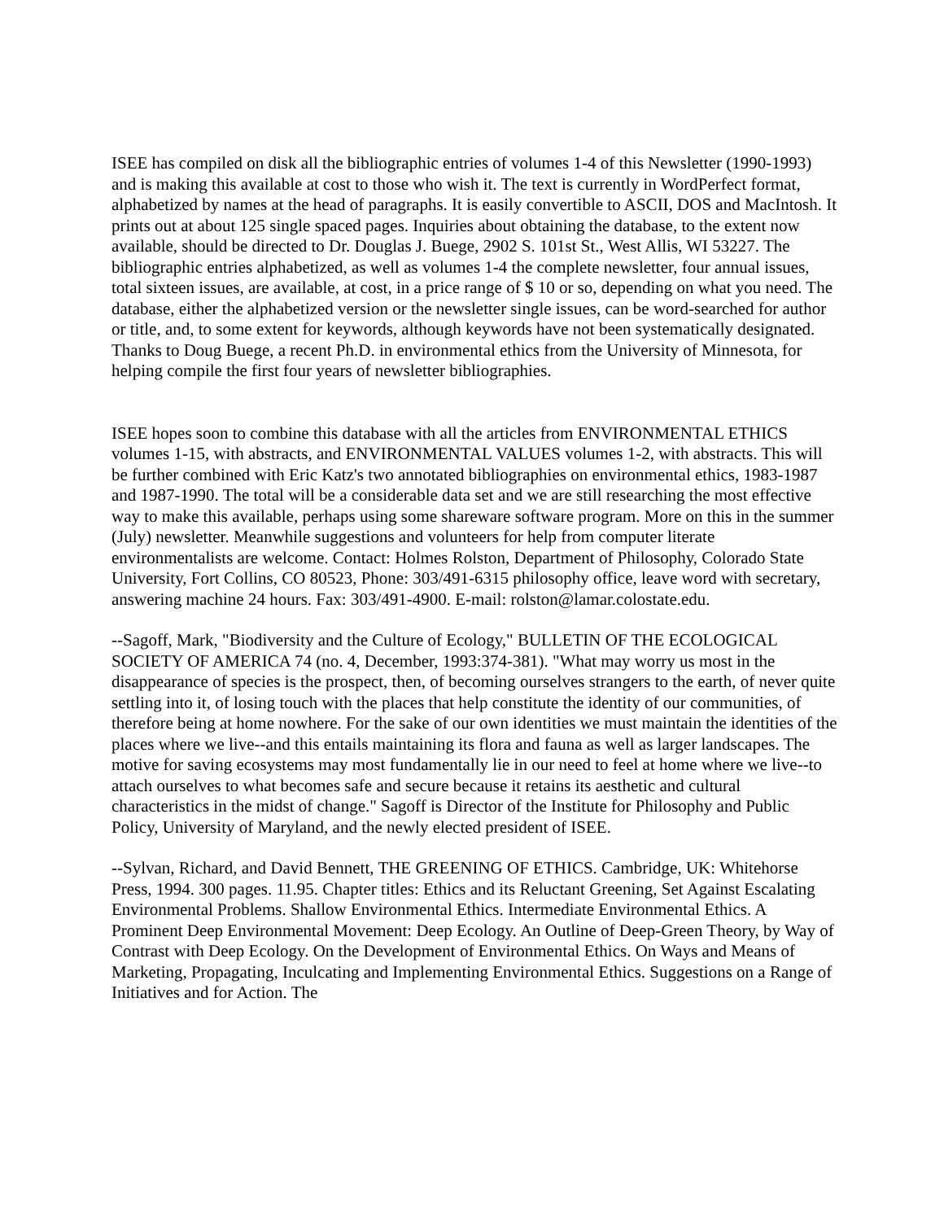ISEE has compiled on disk all the bibliographic entries of volumes 1-4 of this Newsletter (1990-1993) and is making this available at cost to those who wish it. The text is currently in WordPerfect format, alphabetized by names at the head of paragraphs. It is easily convertible to ASCII, DOS and MacIntosh. It prints out at about 125 single spaced pages. Inquiries about obtaining the database, to the extent now available, should be directed to Dr. Douglas J. Buege, 2902 S. 101st St., West Allis, WI 53227. The bibliographic entries alphabetized, as well as volumes 1-4 the complete newsletter, four annual issues, total sixteen issues, are available, at cost, in a price range of $ 10 or so, depending on what you need. The database, either the alphabetized version or the newsletter single issues, can be word-searched for author or title, and, to some extent for keywords, although keywords have not been systematically designated. Thanks to Doug Buege, a recent Ph.D. in environmental ethics from the University of Minnesota, for helping compile the first four years of newsletter bibliographies.
ISEE hopes soon to combine this database with all the articles from ENVIRONMENTAL ETHICS volumes 1-15, with abstracts, and ENVIRONMENTAL VALUES volumes 1-2, with abstracts. This will be further combined with Eric Katz's two annotated bibliographies on environmental ethics, 1983-1987 and 1987-1990. The total will be a considerable data set and we are still researching the most effective way to make this available, perhaps using some shareware software program. More on this in the summer (July) newsletter. Meanwhile suggestions and volunteers for help from computer literate environmentalists are welcome. Contact: Holmes Rolston, Department of Philosophy, Colorado State University, Fort Collins, CO 80523, Phone: 303/491-6315 philosophy office, leave word with secretary, answering machine 24 hours. Fax: 303/491-4900. E-mail: rolston@lamar.colostate.edu.
--Sagoff, Mark, "Biodiversity and the Culture of Ecology," BULLETIN OF THE ECOLOGICAL SOCIETY OF AMERICA 74 (no. 4, December, 1993:374-381). "What may worry us most in the disappearance of species is the prospect, then, of becoming ourselves strangers to the earth, of never quite settling into it, of losing touch with the places that help constitute the identity of our communities, of therefore being at home nowhere. For the sake of our own identities we must maintain the identities of the places where we live--and this entails maintaining its flora and fauna as well as larger landscapes. The motive for saving ecosystems may most fundamentally lie in our need to feel at home where we live--to attach ourselves to what becomes safe and secure because it retains its aesthetic and cultural characteristics in the midst of change." Sagoff is Director of the Institute for Philosophy and Public Policy, University of Maryland, and the newly elected president of ISEE.
--Sylvan, Richard, and David Bennett, THE GREENING OF ETHICS. Cambridge, UK: Whitehorse Press, 1994. 300 pages. 11.95. Chapter titles: Ethics and its Reluctant Greening, Set Against Escalating Environmental Problems. Shallow Environmental Ethics. Intermediate Environmental Ethics. A Prominent Deep Environmental Movement: Deep Ecology. An Outline of Deep-Green Theory, by Way of Contrast with Deep Ecology. On the Development of Environmental Ethics. On Ways and Means of Marketing, Propagating, Inculcating and Implementing Environmental Ethics. Suggestions on a Range of Initiatives and for Action. The